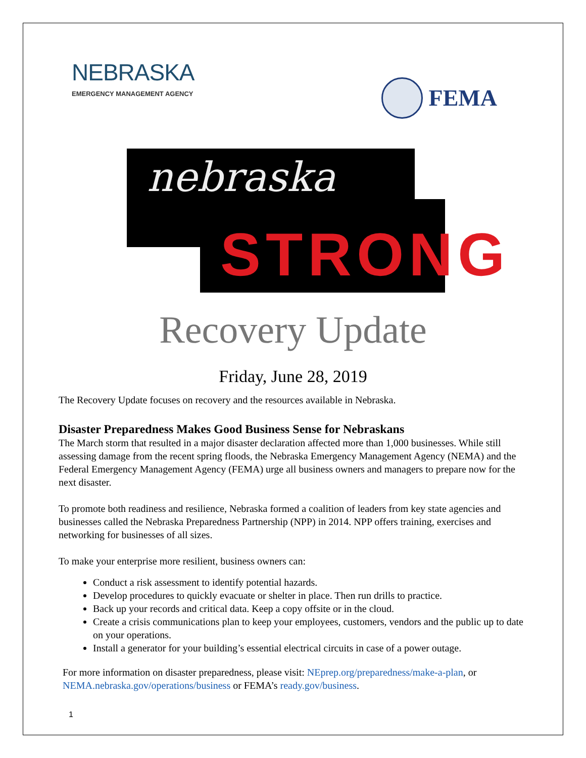NEBRASKA
EMERGENCY MANAGEMENT AGENCY
FEMA
nebraska
STRONG
Recovery Update
Friday, June 28, 2019
The Recovery Update focuses on recovery and the resources available in Nebraska.
Disaster Preparedness Makes Good Business Sense for Nebraskans
The March storm that resulted in a major disaster declaration affected more than 1,000 businesses. While still assessing damage from the recent spring floods, the Nebraska Emergency Management Agency (NEMA) and the Federal Emergency Management Agency (FEMA) urge all business owners and managers to prepare now for the next disaster.
To promote both readiness and resilience, Nebraska formed a coalition of leaders from key state agencies and businesses called the Nebraska Preparedness Partnership (NPP) in 2014. NPP offers training, exercises and networking for businesses of all sizes.
To make your enterprise more resilient, business owners can:
Conduct a risk assessment to identify potential hazards.
Develop procedures to quickly evacuate or shelter in place. Then run drills to practice.
Back up your records and critical data. Keep a copy offsite or in the cloud.
Create a crisis communications plan to keep your employees, customers, vendors and the public up to date on your operations.
Install a generator for your building’s essential electrical circuits in case of a power outage.
For more information on disaster preparedness, please visit: NEprep.org/preparedness/make-a-plan, or NEMA.nebraska.gov/operations/business or FEMA’s ready.gov/business.
1